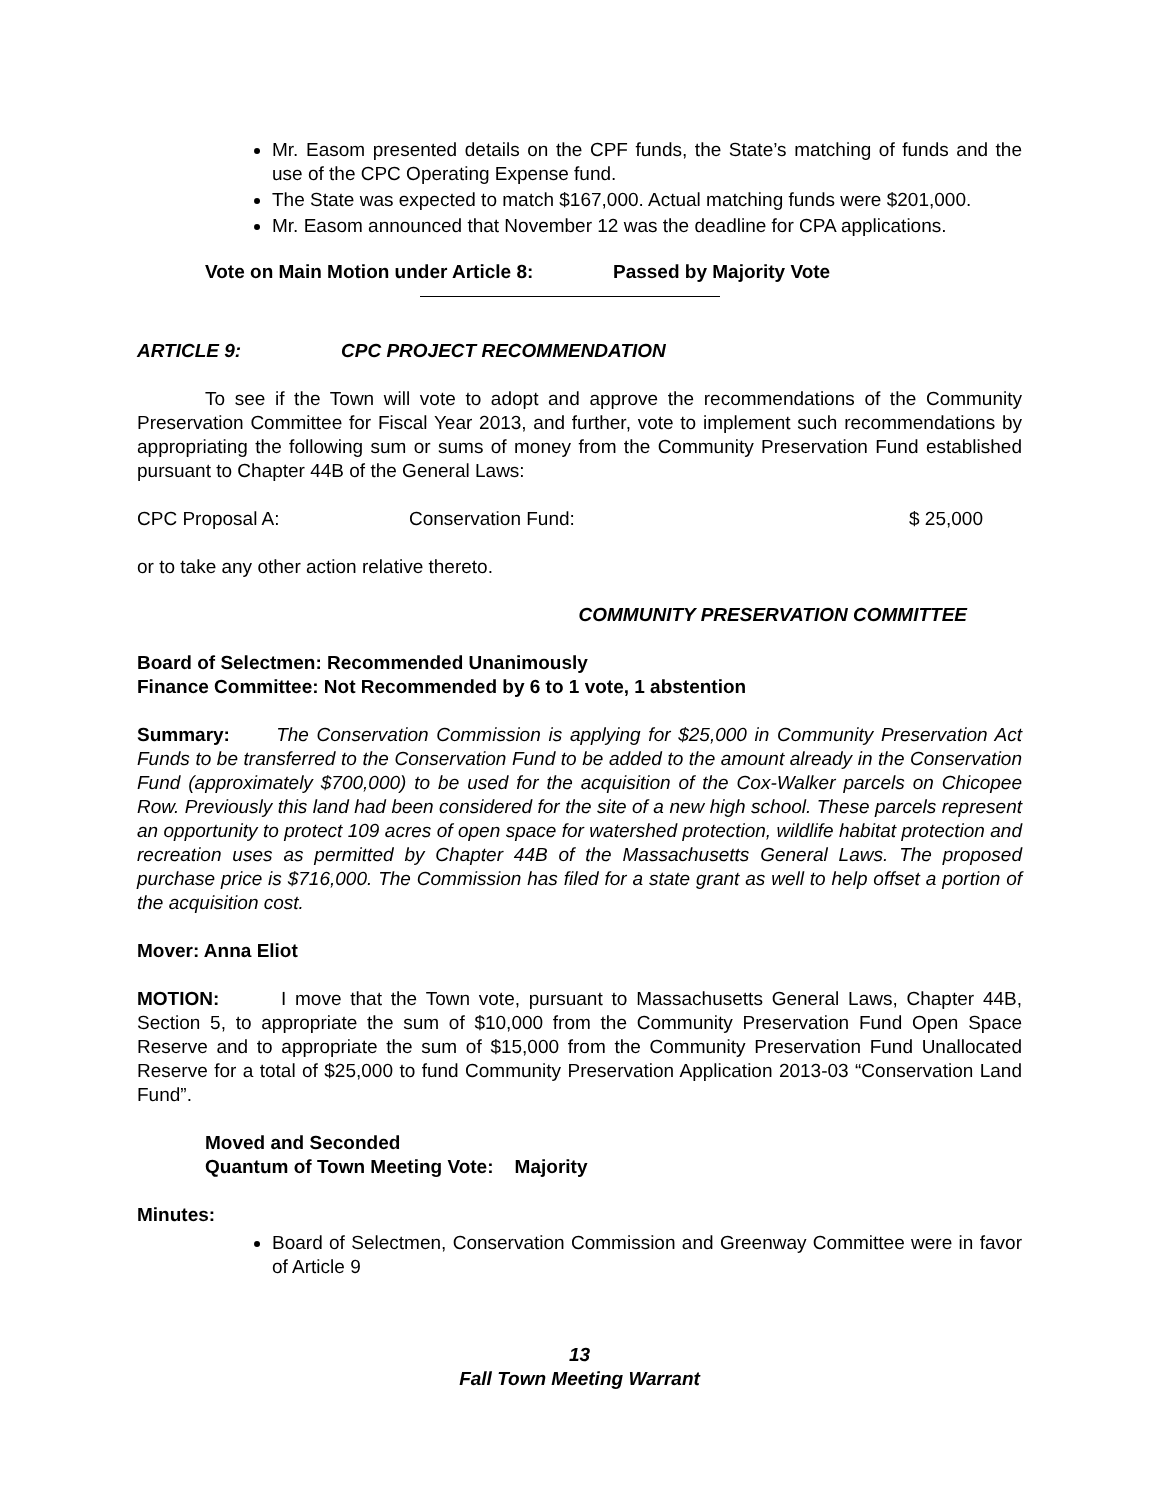Mr. Easom presented details on the CPF funds, the State’s matching of funds and the use of the CPC Operating Expense fund.
The State was expected to match $167,000. Actual matching funds were $201,000.
Mr. Easom announced that November 12 was the deadline for CPA applications.
Vote on Main Motion under Article 8: Passed by Majority Vote
ARTICLE 9: CPC PROJECT RECOMMENDATION
To see if the Town will vote to adopt and approve the recommendations of the Community Preservation Committee for Fiscal Year 2013, and further, vote to implement such recommendations by appropriating the following sum or sums of money from the Community Preservation Fund established pursuant to Chapter 44B of the General Laws:
CPC Proposal A: Conservation Fund: $ 25,000
or to take any other action relative thereto.
COMMUNITY PRESERVATION COMMITTEE
Board of Selectmen: Recommended Unanimously
Finance Committee: Not Recommended by 6 to 1 vote, 1 abstention
Summary: The Conservation Commission is applying for $25,000 in Community Preservation Act Funds to be transferred to the Conservation Fund to be added to the amount already in the Conservation Fund (approximately $700,000) to be used for the acquisition of the Cox-Walker parcels on Chicopee Row. Previously this land had been considered for the site of a new high school. These parcels represent an opportunity to protect 109 acres of open space for watershed protection, wildlife habitat protection and recreation uses as permitted by Chapter 44B of the Massachusetts General Laws. The proposed purchase price is $716,000. The Commission has filed for a state grant as well to help offset a portion of the acquisition cost.
Mover: Anna Eliot
MOTION: I move that the Town vote, pursuant to Massachusetts General Laws, Chapter 44B, Section 5, to appropriate the sum of $10,000 from the Community Preservation Fund Open Space Reserve and to appropriate the sum of $15,000 from the Community Preservation Fund Unallocated Reserve for a total of $25,000 to fund Community Preservation Application 2013-03 “Conservation Land Fund”.
Moved and Seconded
Quantum of Town Meeting Vote: Majority
Minutes:
Board of Selectmen, Conservation Commission and Greenway Committee were in favor of Article 9
13
Fall Town Meeting Warrant